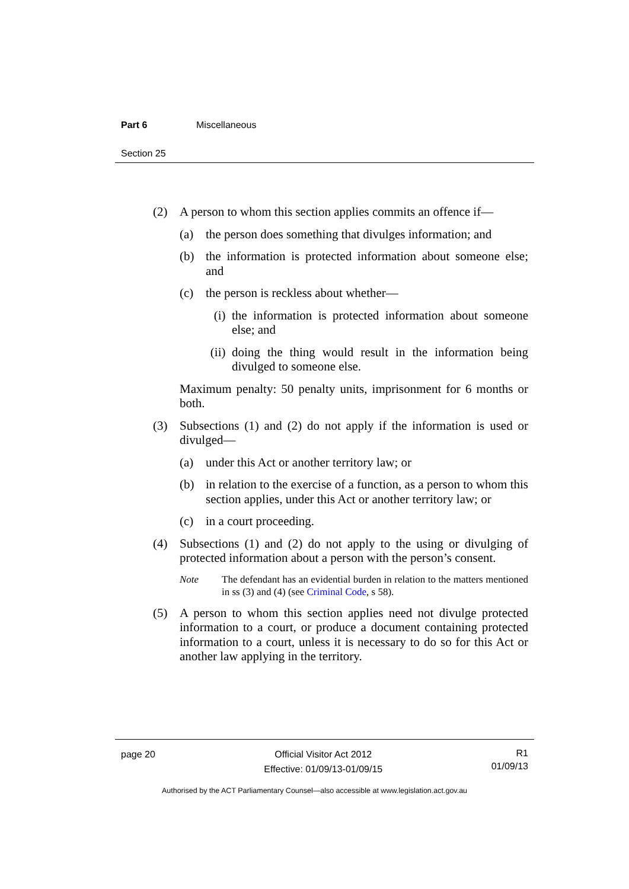Part 6 Miscellaneous
Section 25
(2) A person to whom this section applies commits an offence if—
(a) the person does something that divulges information; and
(b) the information is protected information about someone else; and
(c) the person is reckless about whether—
(i) the information is protected information about someone else; and
(ii) doing the thing would result in the information being divulged to someone else.
Maximum penalty: 50 penalty units, imprisonment for 6 months or both.
(3) Subsections (1) and (2) do not apply if the information is used or divulged—
(a) under this Act or another territory law; or
(b) in relation to the exercise of a function, as a person to whom this section applies, under this Act or another territory law; or
(c) in a court proceeding.
(4) Subsections (1) and (2) do not apply to the using or divulging of protected information about a person with the person’s consent.
Note The defendant has an evidential burden in relation to the matters mentioned in ss (3) and (4) (see Criminal Code, s 58).
(5) A person to whom this section applies need not divulge protected information to a court, or produce a document containing protected information to a court, unless it is necessary to do so for this Act or another law applying in the territory.
page 20 Official Visitor Act 2012
Effective: 01/09/13-01/09/15
R1
01/09/13
Authorised by the ACT Parliamentary Counsel—also accessible at www.legislation.act.gov.au